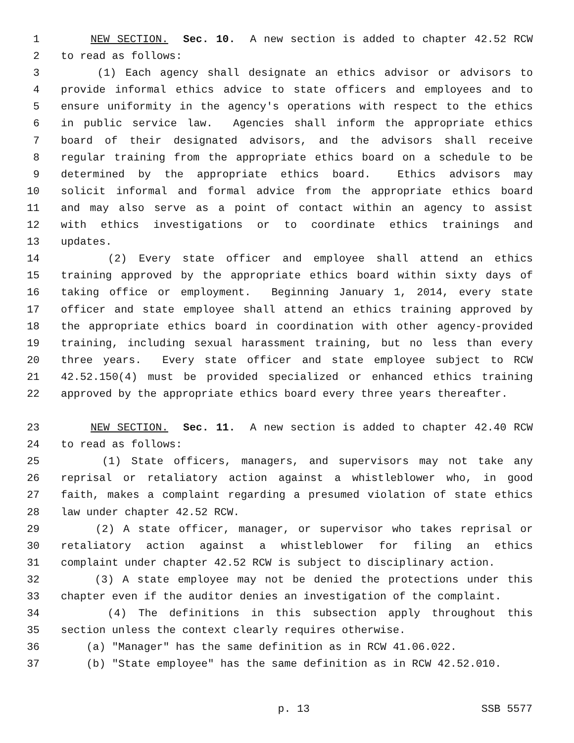1 NEW SECTION. Sec. 10. A new section is added to chapter 42.52 RCW
2 to read as follows:
3 (1) Each agency shall designate an ethics advisor or advisors to
4 provide informal ethics advice to state officers and employees and to
5 ensure uniformity in the agency's operations with respect to the ethics
6 in public service law. Agencies shall inform the appropriate ethics
7 board of their designated advisors, and the advisors shall receive
8 regular training from the appropriate ethics board on a schedule to be
9 determined by the appropriate ethics board. Ethics advisors may
10 solicit informal and formal advice from the appropriate ethics board
11 and may also serve as a point of contact within an agency to assist
12 with ethics investigations or to coordinate ethics trainings and
13 updates.
14 (2) Every state officer and employee shall attend an ethics
15 training approved by the appropriate ethics board within sixty days of
16 taking office or employment. Beginning January 1, 2014, every state
17 officer and state employee shall attend an ethics training approved by
18 the appropriate ethics board in coordination with other agency-provided
19 training, including sexual harassment training, but no less than every
20 three years. Every state officer and state employee subject to RCW
21 42.52.150(4) must be provided specialized or enhanced ethics training
22 approved by the appropriate ethics board every three years thereafter.
23 NEW SECTION. Sec. 11. A new section is added to chapter 42.40 RCW
24 to read as follows:
25 (1) State officers, managers, and supervisors may not take any
26 reprisal or retaliatory action against a whistleblower who, in good
27 faith, makes a complaint regarding a presumed violation of state ethics
28 law under chapter 42.52 RCW.
29 (2) A state officer, manager, or supervisor who takes reprisal or
30 retaliatory action against a whistleblower for filing an ethics
31 complaint under chapter 42.52 RCW is subject to disciplinary action.
32 (3) A state employee may not be denied the protections under this
33 chapter even if the auditor denies an investigation of the complaint.
34 (4) The definitions in this subsection apply throughout this
35 section unless the context clearly requires otherwise.
36 (a) "Manager" has the same definition as in RCW 41.06.022.
37 (b) "State employee" has the same definition as in RCW 42.52.010.
p. 13 SSB 5577